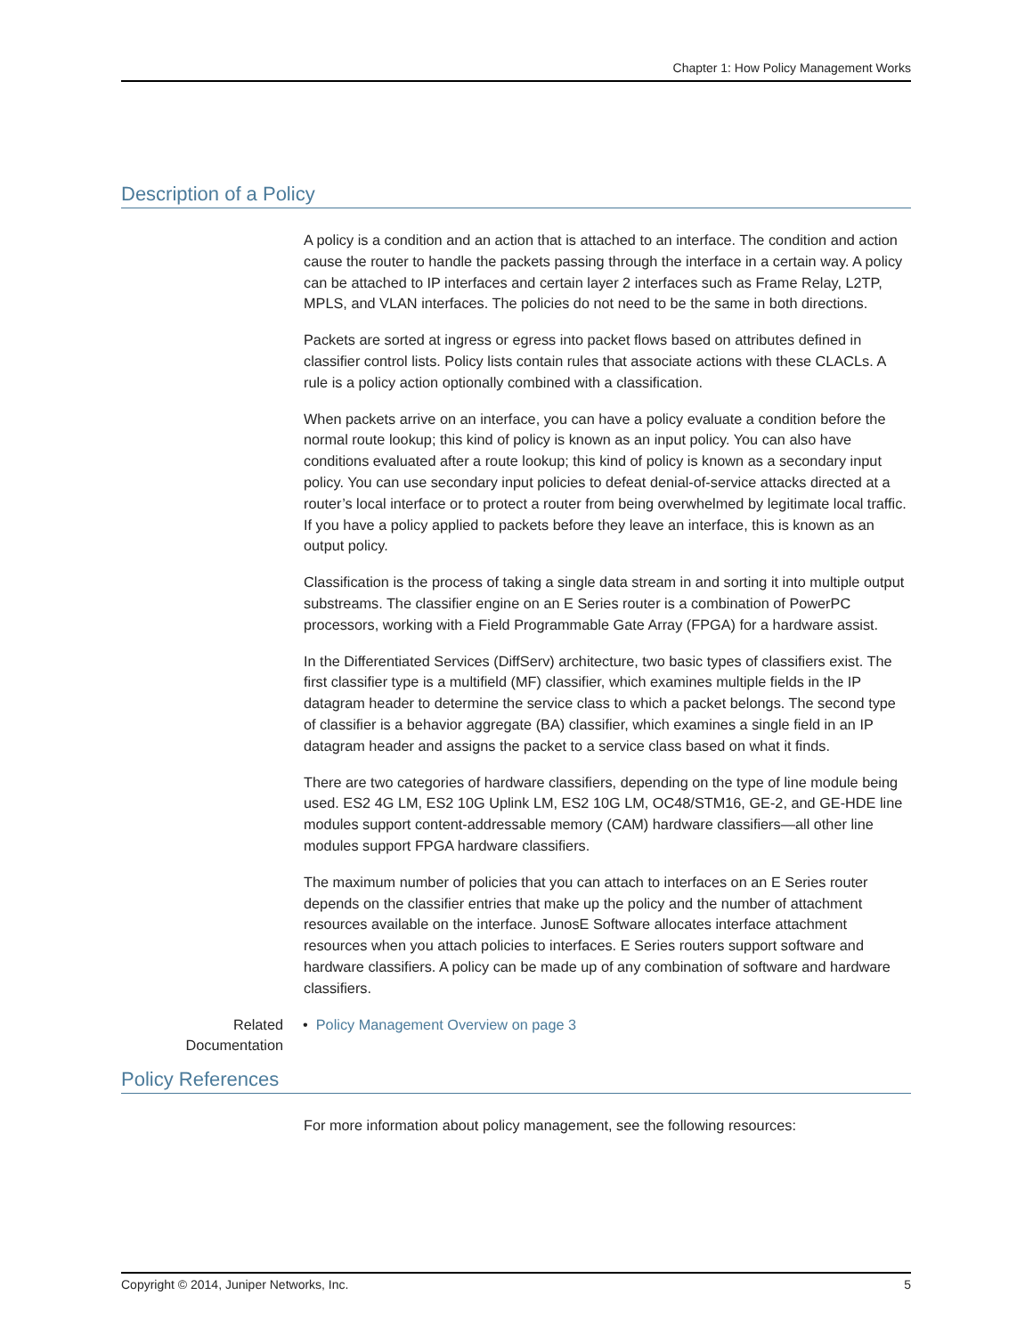Chapter 1: How Policy Management Works
Description of a Policy
A policy is a condition and an action that is attached to an interface. The condition and action cause the router to handle the packets passing through the interface in a certain way. A policy can be attached to IP interfaces and certain layer 2 interfaces such as Frame Relay, L2TP, MPLS, and VLAN interfaces. The policies do not need to be the same in both directions.
Packets are sorted at ingress or egress into packet flows based on attributes defined in classifier control lists. Policy lists contain rules that associate actions with these CLACLs. A rule is a policy action optionally combined with a classification.
When packets arrive on an interface, you can have a policy evaluate a condition before the normal route lookup; this kind of policy is known as an input policy. You can also have conditions evaluated after a route lookup; this kind of policy is known as a secondary input policy. You can use secondary input policies to defeat denial-of-service attacks directed at a router’s local interface or to protect a router from being overwhelmed by legitimate local traffic. If you have a policy applied to packets before they leave an interface, this is known as an output policy.
Classification is the process of taking a single data stream in and sorting it into multiple output substreams. The classifier engine on an E Series router is a combination of PowerPC processors, working with a Field Programmable Gate Array (FPGA) for a hardware assist.
In the Differentiated Services (DiffServ) architecture, two basic types of classifiers exist. The first classifier type is a multifield (MF) classifier, which examines multiple fields in the IP datagram header to determine the service class to which a packet belongs. The second type of classifier is a behavior aggregate (BA) classifier, which examines a single field in an IP datagram header and assigns the packet to a service class based on what it finds.
There are two categories of hardware classifiers, depending on the type of line module being used. ES2 4G LM, ES2 10G Uplink LM, ES2 10G LM, OC48/STM16, GE-2, and GE-HDE line modules support content-addressable memory (CAM) hardware classifiers—all other line modules support FPGA hardware classifiers.
The maximum number of policies that you can attach to interfaces on an E Series router depends on the classifier entries that make up the policy and the number of attachment resources available on the interface. JunosE Software allocates interface attachment resources when you attach policies to interfaces. E Series routers support software and hardware classifiers. A policy can be made up of any combination of software and hardware classifiers.
Related
Documentation
• Policy Management Overview on page 3
Policy References
For more information about policy management, see the following resources:
Copyright © 2014, Juniper Networks, Inc. 5